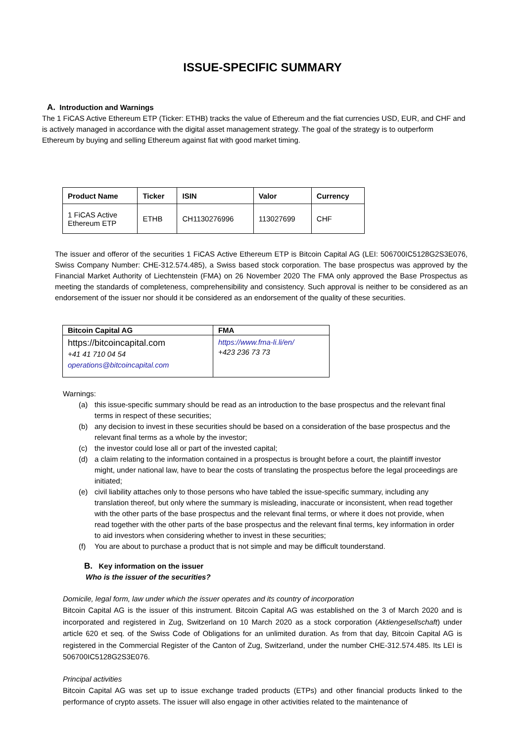ISSUE-SPECIFIC SUMMARY
A. Introduction and Warnings
The 1 FiCAS Active Ethereum ETP (Ticker: ETHB) tracks the value of Ethereum and the fiat currencies USD, EUR, and CHF and is actively managed in accordance with the digital asset management strategy. The goal of the strategy is to outperform Ethereum by buying and selling Ethereum against fiat with good market timing.
| Product Name | Ticker | ISIN | Valor | Currency |
| --- | --- | --- | --- | --- |
| 1 FiCAS Active Ethereum ETP | ETHB | CH1130276996 | 113027699 | CHF |
The issuer and offeror of the securities 1 FiCAS Active Ethereum ETP is Bitcoin Capital AG (LEI: 506700IC5128G2S3E076, Swiss Company Number: CHE-312.574.485), a Swiss based stock corporation. The base prospectus was approved by the Financial Market Authority of Liechtenstein (FMA) on 26 November 2020 The FMA only approved the Base Prospectus as meeting the standards of completeness, comprehensibility and consistency. Such approval is neither to be considered as an endorsement of the issuer nor should it be considered as an endorsement of the quality of these securities.
| Bitcoin Capital AG | FMA |
| --- | --- |
| https://bitcoincapital.com +41 41 710 04 54 operations@bitcoincapital.com | https://www.fma-li.li/en/ +423 236 73 73 |
Warnings:
(a) this issue-specific summary should be read as an introduction to the base prospectus and the relevant final terms in respect of these securities;
(b) any decision to invest in these securities should be based on a consideration of the base prospectus and the relevant final terms as a whole by the investor;
(c) the investor could lose all or part of the invested capital;
(d) a claim relating to the information contained in a prospectus is brought before a court, the plaintiff investor might, under national law, have to bear the costs of translating the prospectus before the legal proceedings are initiated;
(e) civil liability attaches only to those persons who have tabled the issue-specific summary, including any translation thereof, but only where the summary is misleading, inaccurate or inconsistent, when read together with the other parts of the base prospectus and the relevant final terms, or where it does not provide, when read together with the other parts of the base prospectus and the relevant final terms, key information in order to aid investors when considering whether to invest in these securities;
(f) You are about to purchase a product that is not simple and may be difficult tounderstand.
B. Key information on the issuer
Who is the issuer of the securities?
Domicile, legal form, law under which the issuer operates and its country of incorporation
Bitcoin Capital AG is the issuer of this instrument. Bitcoin Capital AG was established on the 3 of March 2020 and is incorporated and registered in Zug, Switzerland on 10 March 2020 as a stock corporation (Aktiengesellschaft) under article 620 et seq. of the Swiss Code of Obligations for an unlimited duration. As from that day, Bitcoin Capital AG is registered in the Commercial Register of the Canton of Zug, Switzerland, under the number CHE-312.574.485. Its LEI is 506700IC5128G2S3E076.
Principal activities
Bitcoin Capital AG was set up to issue exchange traded products (ETPs) and other financial products linked to the performance of crypto assets. The issuer will also engage in other activities related to the maintenance of